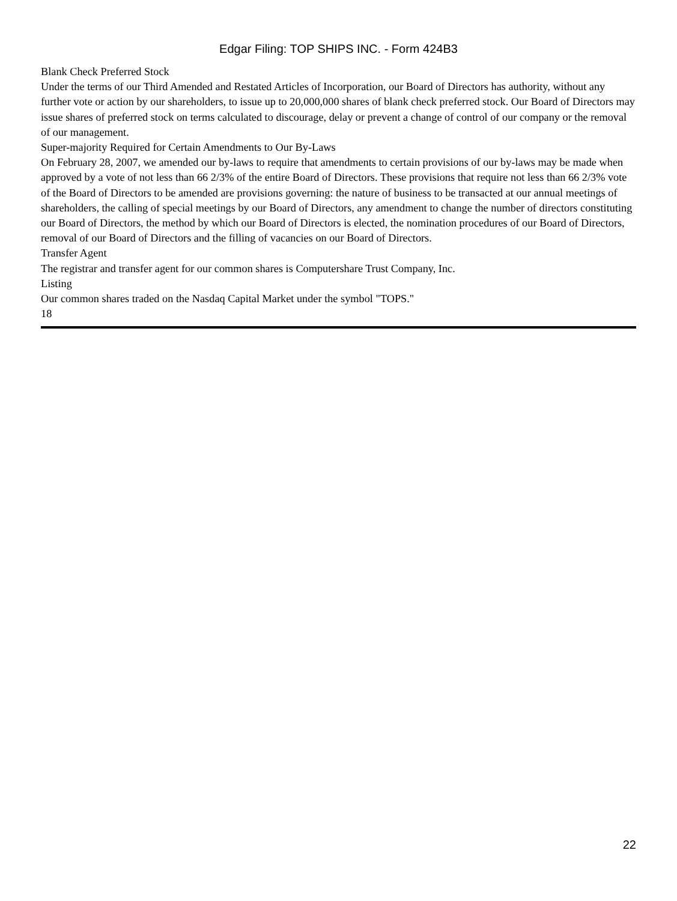Edgar Filing: TOP SHIPS INC. - Form 424B3
Blank Check Preferred Stock
Under the terms of our Third Amended and Restated Articles of Incorporation, our Board of Directors has authority, without any further vote or action by our shareholders, to issue up to 20,000,000 shares of blank check preferred stock. Our Board of Directors may issue shares of preferred stock on terms calculated to discourage, delay or prevent a change of control of our company or the removal of our management.
Super-majority Required for Certain Amendments to Our By-Laws
On February 28, 2007, we amended our by-laws to require that amendments to certain provisions of our by-laws may be made when approved by a vote of not less than 66 2/3% of the entire Board of Directors. These provisions that require not less than 66 2/3% vote of the Board of Directors to be amended are provisions governing: the nature of business to be transacted at our annual meetings of shareholders, the calling of special meetings by our Board of Directors, any amendment to change the number of directors constituting our Board of Directors, the method by which our Board of Directors is elected, the nomination procedures of our Board of Directors, removal of our Board of Directors and the filling of vacancies on our Board of Directors.
Transfer Agent
The registrar and transfer agent for our common shares is Computershare Trust Company, Inc.
Listing
Our common shares traded on the Nasdaq Capital Market under the symbol "TOPS."
18
22